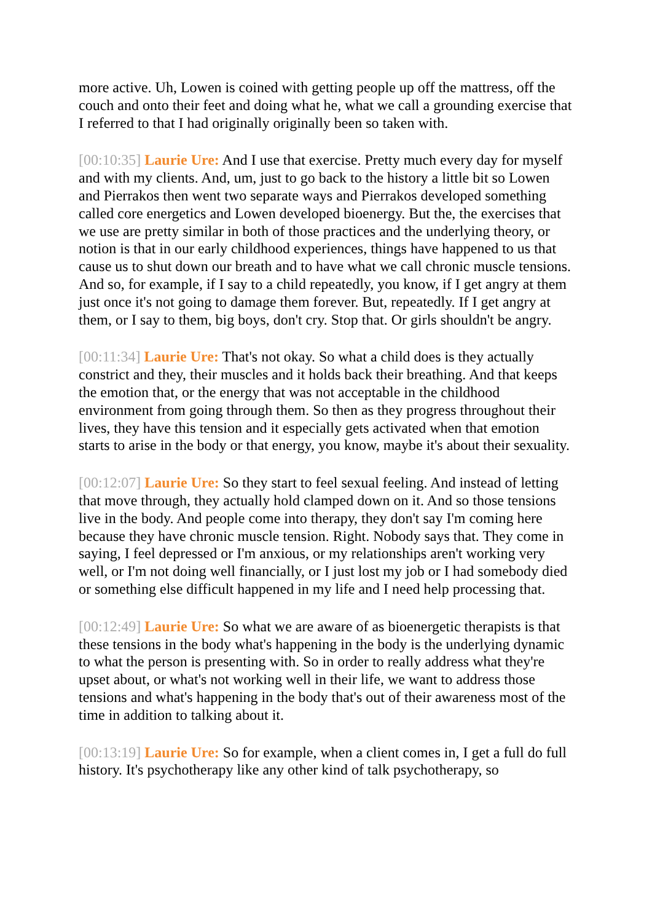more active. Uh, Lowen is coined with getting people up off the mattress, off the couch and onto their feet and doing what he, what we call a grounding exercise that I referred to that I had originally originally been so taken with.
[00:10:35] Laurie Ure: And I use that exercise. Pretty much every day for myself and with my clients. And, um, just to go back to the history a little bit so Lowen and Pierrakos then went two separate ways and Pierrakos developed something called core energetics and Lowen developed bioenergy. But the, the exercises that we use are pretty similar in both of those practices and the underlying theory, or notion is that in our early childhood experiences, things have happened to us that cause us to shut down our breath and to have what we call chronic muscle tensions. And so, for example, if I say to a child repeatedly, you know, if I get angry at them just once it's not going to damage them forever. But, repeatedly. If I get angry at them, or I say to them, big boys, don't cry. Stop that. Or girls shouldn't be angry.
[00:11:34] Laurie Ure: That's not okay. So what a child does is they actually constrict and they, their muscles and it holds back their breathing. And that keeps the emotion that, or the energy that was not acceptable in the childhood environment from going through them. So then as they progress throughout their lives, they have this tension and it especially gets activated when that emotion starts to arise in the body or that energy, you know, maybe it's about their sexuality.
[00:12:07] Laurie Ure: So they start to feel sexual feeling. And instead of letting that move through, they actually hold clamped down on it. And so those tensions live in the body. And people come into therapy, they don't say I'm coming here because they have chronic muscle tension. Right. Nobody says that. They come in saying, I feel depressed or I'm anxious, or my relationships aren't working very well, or I'm not doing well financially, or I just lost my job or I had somebody died or something else difficult happened in my life and I need help processing that.
[00:12:49] Laurie Ure: So what we are aware of as bioenergetic therapists is that these tensions in the body what's happening in the body is the underlying dynamic to what the person is presenting with. So in order to really address what they're upset about, or what's not working well in their life, we want to address those tensions and what's happening in the body that's out of their awareness most of the time in addition to talking about it.
[00:13:19] Laurie Ure: So for example, when a client comes in, I get a full do full history. It's psychotherapy like any other kind of talk psychotherapy, so